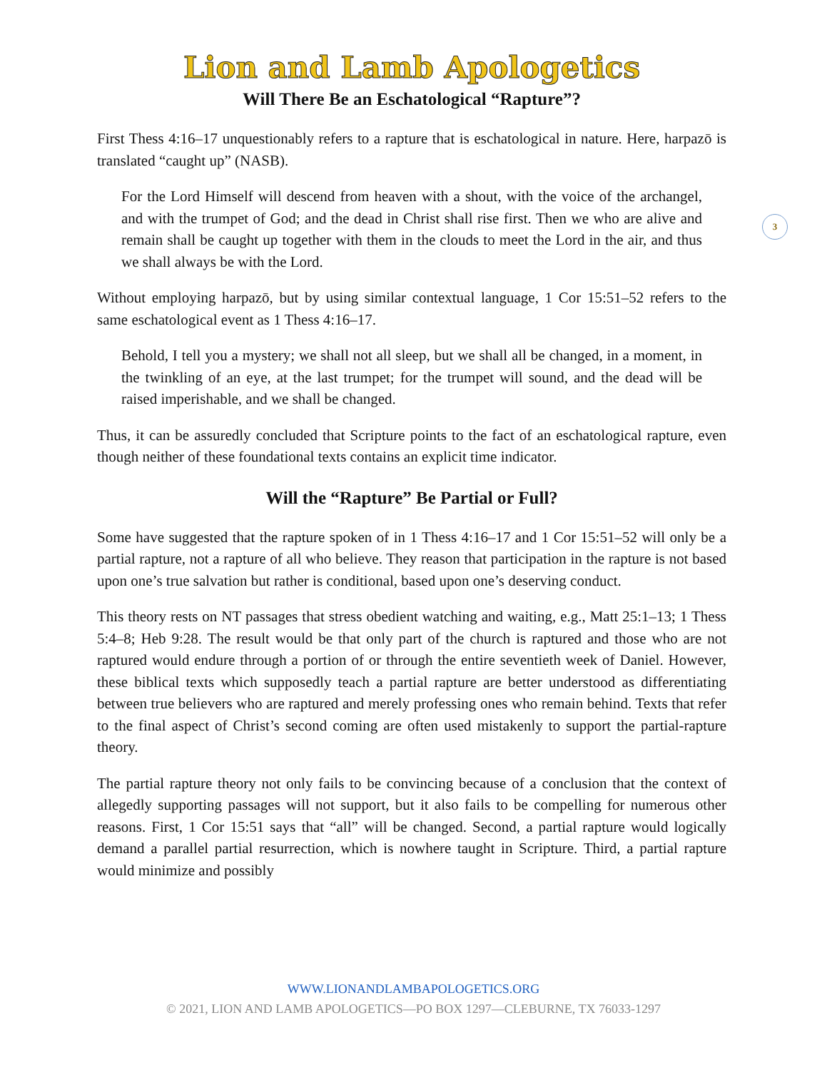Lion and Lamb Apologetics
Will There Be an Eschatological “Rapture”?
First Thess 4:16–17 unquestionably refers to a rapture that is eschatological in nature. Here, harpazō is translated “caught up” (NASB).
For the Lord Himself will descend from heaven with a shout, with the voice of the archangel, and with the trumpet of God; and the dead in Christ shall rise first. Then we who are alive and remain shall be caught up together with them in the clouds to meet the Lord in the air, and thus we shall always be with the Lord.
Without employing harpazō, but by using similar contextual language, 1 Cor 15:51–52 refers to the same eschatological event as 1 Thess 4:16–17.
Behold, I tell you a mystery; we shall not all sleep, but we shall all be changed, in a moment, in the twinkling of an eye, at the last trumpet; for the trumpet will sound, and the dead will be raised imperishable, and we shall be changed.
Thus, it can be assuredly concluded that Scripture points to the fact of an eschatological rapture, even though neither of these foundational texts contains an explicit time indicator.
Will the “Rapture” Be Partial or Full?
Some have suggested that the rapture spoken of in 1 Thess 4:16–17 and 1 Cor 15:51–52 will only be a partial rapture, not a rapture of all who believe. They reason that participation in the rapture is not based upon one’s true salvation but rather is conditional, based upon one’s deserving conduct.
This theory rests on NT passages that stress obedient watching and waiting, e.g., Matt 25:1–13; 1 Thess 5:4–8; Heb 9:28. The result would be that only part of the church is raptured and those who are not raptured would endure through a portion of or through the entire seventieth week of Daniel. However, these biblical texts which supposedly teach a partial rapture are better understood as differentiating between true believers who are raptured and merely professing ones who remain behind. Texts that refer to the final aspect of Christ’s second coming are often used mistakenly to support the partial-rapture theory.
The partial rapture theory not only fails to be convincing because of a conclusion that the context of allegedly supporting passages will not support, but it also fails to be compelling for numerous other reasons. First, 1 Cor 15:51 says that “all” will be changed. Second, a partial rapture would logically demand a parallel partial resurrection, which is nowhere taught in Scripture. Third, a partial rapture would minimize and possibly
3
WWW.LIONANDLAMBAPOLOGETICS.ORG
© 2021, LION AND LAMB APOLOGETICS—PO BOX 1297—CLEBURNE, TX 76033-1297